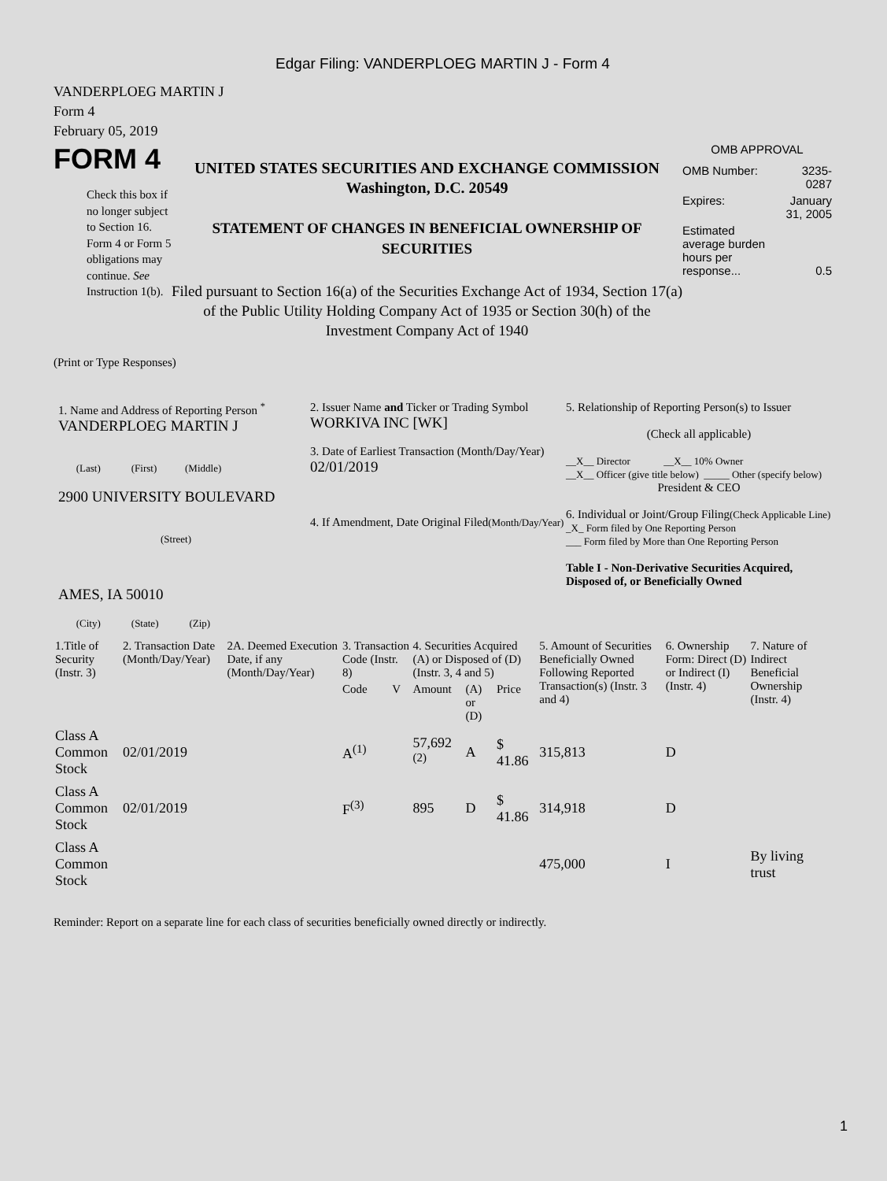Edgar Filing: VANDERPLOEG MARTIN J - Form 4
VANDERPLOEG MARTIN J
Form 4
February 05, 2019
FORM 4
Check this box if no longer subject to Section 16. Form 4 or Form 5 obligations may continue. See Instruction 1(b).
UNITED STATES SECURITIES AND EXCHANGE COMMISSION
Washington, D.C. 20549
STATEMENT OF CHANGES IN BENEFICIAL OWNERSHIP OF SECURITIES
Filed pursuant to Section 16(a) of the Securities Exchange Act of 1934, Section 17(a) of the Public Utility Holding Company Act of 1935 or Section 30(h) of the Investment Company Act of 1940
OMB APPROVAL
| OMB Number: | 3235-0287 |
| Expires: | January 31, 2005 |
| Estimated average burden hours per response... | 0.5 |
(Print or Type Responses)
1. Name and Address of Reporting Person <sup>*</sup>
VANDERPLOEG MARTIN J
(Last) (First) (Middle)
2900 UNIVERSITY BOULEVARD
(Street)
AMES, IA 50010
(City) (State) (Zip)
2. Issuer Name and Ticker or Trading Symbol
WORKIVA INC [WK]
3. Date of Earliest Transaction (Month/Day/Year)
02/01/2019
4. If Amendment, Date Original Filed(Month/Day/Year)
5. Relationship of Reporting Person(s) to Issuer
(Check all applicable)
__X__ Director __X__ 10% Owner
__X__ Officer (give title below) _____ Other (specify below)
President & CEO
6. Individual or Joint/Group Filing(Check Applicable Line)
_X_ Form filed by One Reporting Person
___ Form filed by More than One Reporting Person
Table I - Non-Derivative Securities Acquired, Disposed of, or Beneficially Owned
| 1.Title of Security (Instr. 3) | 2. Transaction Date (Month/Day/Year) | 2A. Deemed Execution Date, if any (Month/Day/Year) | 3. Transaction Code (Instr. 8) | | 4. Securities Acquired (A) or Disposed of (D) (Instr. 3, 4 and 5) | | | 5. Amount of Securities Beneficially Owned Following Reported Transaction(s) (Instr. 3 and 4) | 6. Ownership Form: Direct (D) or Indirect (I) (Instr. 4) | 7. Nature of Indirect Beneficial Ownership (Instr. 4) |
| --- | --- | --- | --- | --- | --- | --- | --- | --- | --- | --- |
| | | | Code | V | Amount | (A) or (D) | Price | | | |
| Class A Common Stock | 02/01/2019 | | A<sup>(1)</sup> | | 57,692 <sup>(2)</sup> | A | $ 41.86 | 315,813 | D | |
| Class A Common Stock | 02/01/2019 | | F<sup>(3)</sup> | | 895 | D | $ 41.86 | 314,918 | D | |
| Class A Common Stock | | | | | | | | 475,000 | I | By living trust |
Reminder: Report on a separate line for each class of securities beneficially owned directly or indirectly.
1